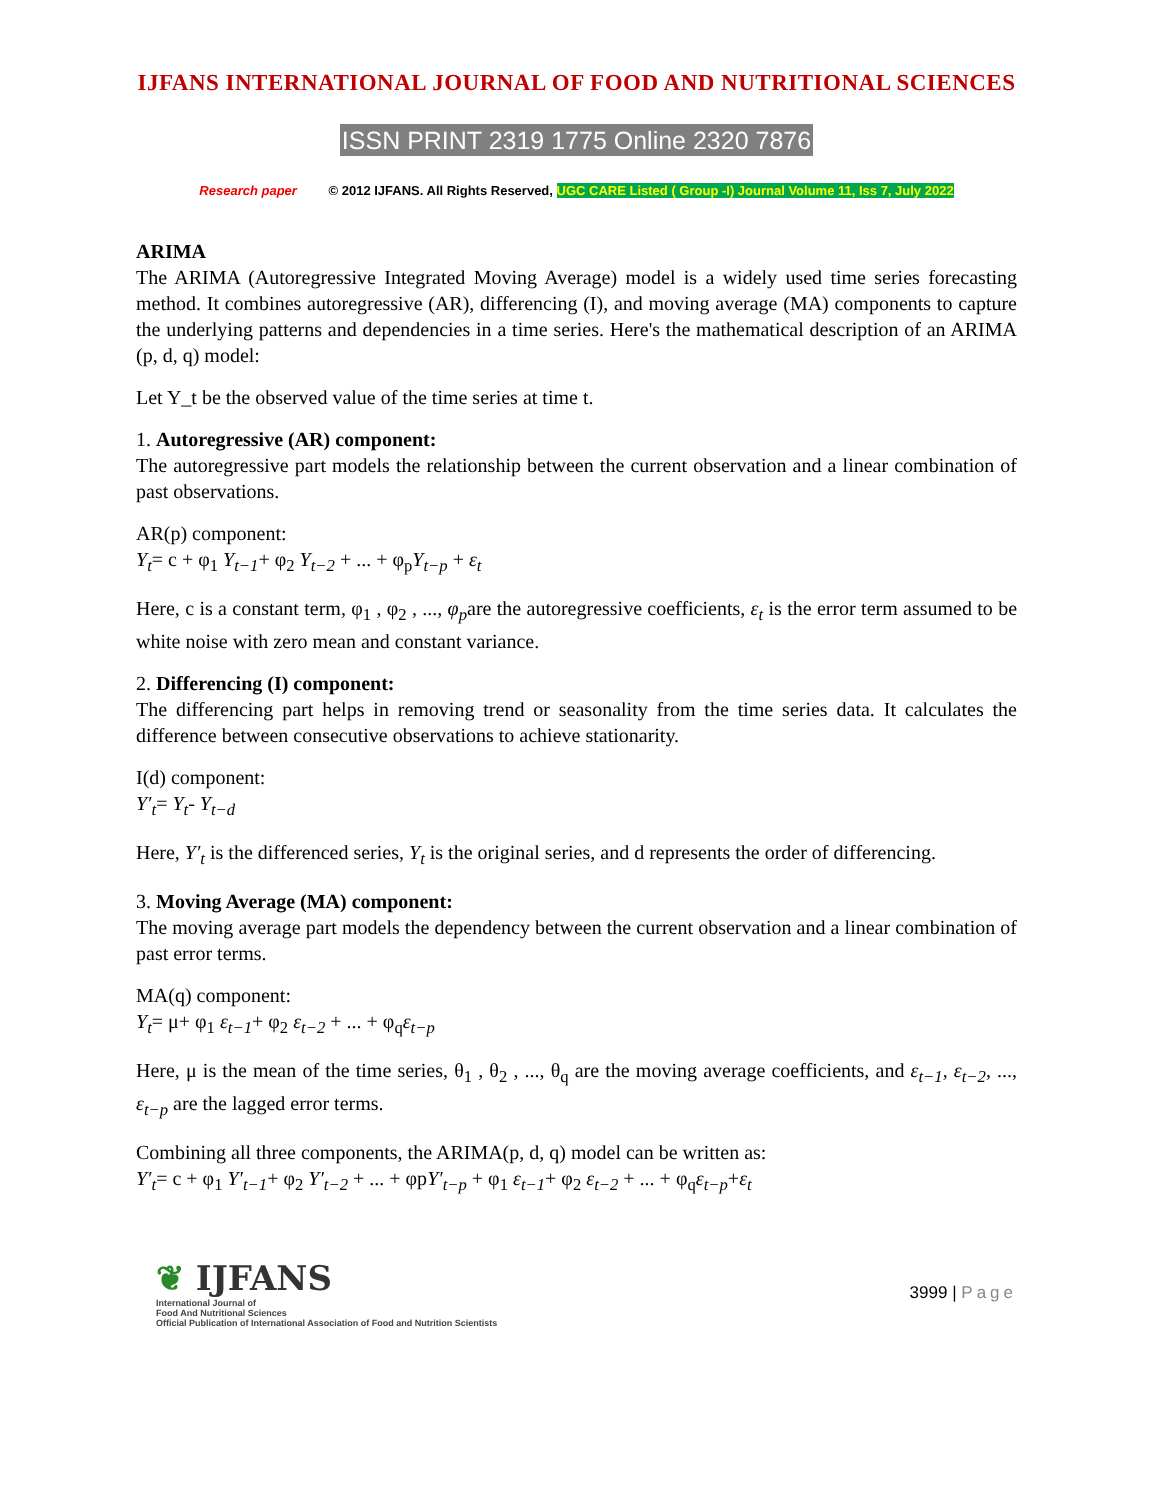IJFANS INTERNATIONAL JOURNAL OF FOOD AND NUTRITIONAL SCIENCES
ISSN PRINT 2319 1775 Online 2320 7876
Research paper © 2012 IJFANS. All Rights Reserved, UGC CARE Listed ( Group -I) Journal Volume 11, Iss 7, July 2022
ARIMA
The ARIMA (Autoregressive Integrated Moving Average) model is a widely used time series forecasting method. It combines autoregressive (AR), differencing (I), and moving average (MA) components to capture the underlying patterns and dependencies in a time series. Here's the mathematical description of an ARIMA (p, d, q) model:
Let Y_t be the observed value of the time series at time t.
1. Autoregressive (AR) component:
The autoregressive part models the relationship between the current observation and a linear combination of past observations.
AR(p) component:
Y<sub>t</sub>= c + φ<sub>1</sub> Y<sub>t−1</sub>+ φ<sub>2</sub> Y<sub>t−2</sub> + ... + φ<sub>p</sub>Y<sub>t−p</sub> + ε<sub>t</sub>
Here, c is a constant term, φ<sub>1</sub> , φ<sub>2</sub> , ..., φ<sub>p</sub>are the autoregressive coefficients, ε<sub>t</sub> is the error term assumed to be white noise with zero mean and constant variance.
2. Differencing (I) component:
The differencing part helps in removing trend or seasonality from the time series data. It calculates the difference between consecutive observations to achieve stationarity.
I(d) component:
Y′<sub>t</sub>= Y<sub>t</sub>- Y<sub>t−d</sub>
Here, Y′<sub>t</sub> is the differenced series, Y<sub>t</sub> is the original series, and d represents the order of differencing.
3. Moving Average (MA) component:
The moving average part models the dependency between the current observation and a linear combination of past error terms.
MA(q) component:
Y<sub>t</sub>= μ+ φ<sub>1</sub> ε<sub>t−1</sub>+ φ<sub>2</sub> ε<sub>t−2</sub> + ... + φ<sub>q</sub>ε<sub>t−p</sub>
Here, μ is the mean of the time series, θ<sub>1</sub> , θ<sub>2</sub> , ..., θ<sub>q</sub> are the moving average coefficients, and ε<sub>t−1</sub>, ε<sub>t−2</sub>, ..., ε<sub>t−p</sub> are the lagged error terms.
Combining all three components, the ARIMA(p, d, q) model can be written as:
Y′<sub>t</sub>= c + φ<sub>1</sub> Y′<sub>t−1</sub>+ φ<sub>2</sub> Y′<sub>t−2</sub> + ... + φpY′<sub>t−p</sub> + φ<sub>1</sub> ε<sub>t−1</sub>+ φ<sub>2</sub> ε<sub>t−2</sub> + ... + φ<sub>q</sub>ε<sub>t−p</sub>+ε<sub>t</sub>
❦ IJFANS
International Journal of
Food And Nutritional Sciences
Official Publication of International Association of Food and Nutrition Scientists
3999 | Page